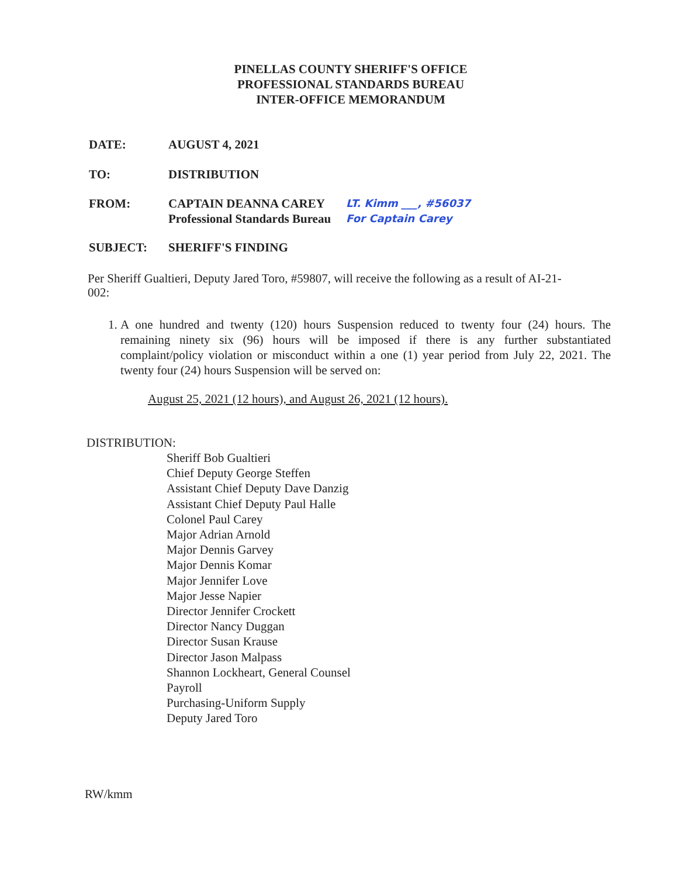PINELLAS COUNTY SHERIFF'S OFFICE
PROFESSIONAL STANDARDS BUREAU
INTER-OFFICE MEMORANDUM
DATE: AUGUST 4, 2021
TO: DISTRIBUTION
FROM: CAPTAIN DEANNA CAREY
Professional Standards Bureau
LT. Kimm ___, #56037
For Captain Carey
SUBJECT: SHERIFF'S FINDING
Per Sheriff Gualtieri, Deputy Jared Toro, #59807, will receive the following as a result of AI-21-002:
1. A one hundred and twenty (120) hours Suspension reduced to twenty four (24) hours. The remaining ninety six (96) hours will be imposed if there is any further substantiated complaint/policy violation or misconduct within a one (1) year period from July 22, 2021. The twenty four (24) hours Suspension will be served on:
August 25, 2021 (12 hours), and August 26, 2021 (12 hours).
DISTRIBUTION:
Sheriff Bob Gualtieri
Chief Deputy George Steffen
Assistant Chief Deputy Dave Danzig
Assistant Chief Deputy Paul Halle
Colonel Paul Carey
Major Adrian Arnold
Major Dennis Garvey
Major Dennis Komar
Major Jennifer Love
Major Jesse Napier
Director Jennifer Crockett
Director Nancy Duggan
Director Susan Krause
Director Jason Malpass
Shannon Lockheart, General Counsel
Payroll
Purchasing-Uniform Supply
Deputy Jared Toro
RW/kmm